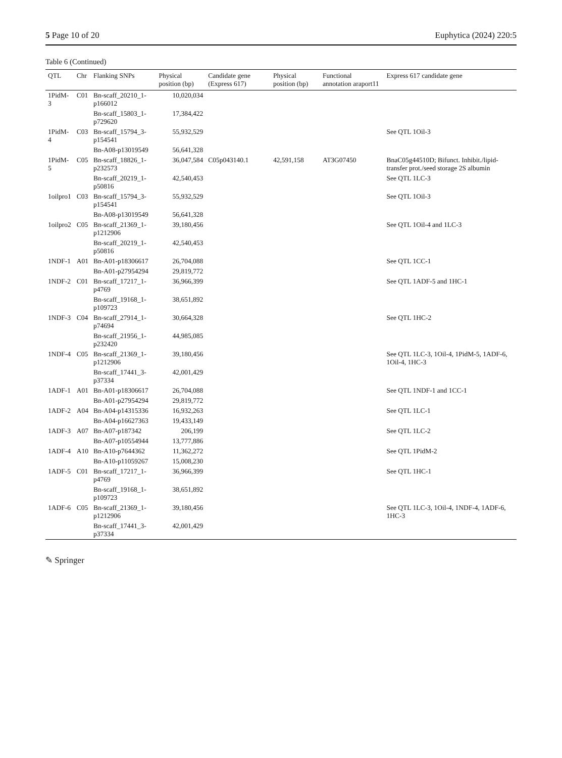5 Page 10 of 20 Euphytica (2024) 220:5
Table 6 (Continued)
| QTL | Chr | Flanking SNPs | Physical position (bp) | Candidate gene (Express 617) | Physical position (bp) | Functional annotation araport11 | Express 617 candidate gene |
| --- | --- | --- | --- | --- | --- | --- | --- |
| 1PidM-3 | C01 | Bn-scaff_20210_1-p166012 | 10,020,034 | | | | |
| | | Bn-scaff_15803_1-p729620 | 17,384,422 | | | | |
| 1PidM-4 | C03 | Bn-scaff_15794_3-p154541 | 55,932,529 | | | | See QTL 1Oil-3 |
| | | Bn-A08-p13019549 | 56,641,328 | | | | |
| 1PidM-5 | C05 | Bn-scaff_18826_1-p232573 | 36,047,584 | C05p043140.1 | 42,591,158 | AT3G07450 | BnaC05g44510D; Bifunct. Inhibit./lipid-transfer prot./seed storage 2S albumin |
| | | Bn-scaff_20219_1-p50816 | 42,540,453 | | | | See QTL 1LC-3 |
| 1oilpro1 | C03 | Bn-scaff_15794_3-p154541 | 55,932,529 | | | | See QTL 1Oil-3 |
| | | Bn-A08-p13019549 | 56,641,328 | | | | |
| 1oilpro2 | C05 | Bn-scaff_21369_1-p1212906 | 39,180,456 | | | | See QTL 1Oil-4 and 1LC-3 |
| | | Bn-scaff_20219_1-p50816 | 42,540,453 | | | | |
| 1NDF-1 | A01 | Bn-A01-p18306617 | 26,704,088 | | | | See QTL 1CC-1 |
| | | Bn-A01-p27954294 | 29,819,772 | | | | |
| 1NDF-2 | C01 | Bn-scaff_17217_1-p4769 | 36,966,399 | | | | See QTL 1ADF-5 and 1HC-1 |
| | | Bn-scaff_19168_1-p109723 | 38,651,892 | | | | |
| 1NDF-3 | C04 | Bn-scaff_27914_1-p74694 | 30,664,328 | | | | See QTL 1HC-2 |
| | | Bn-scaff_21956_1-p232420 | 44,985,085 | | | | |
| 1NDF-4 | C05 | Bn-scaff_21369_1-p1212906 | 39,180,456 | | | | See QTL 1LC-3, 1Oil-4, 1PidM-5, 1ADF-6, 1Oil-4, 1HC-3 |
| | | Bn-scaff_17441_3-p37334 | 42,001,429 | | | | |
| 1ADF-1 | A01 | Bn-A01-p18306617 | 26,704,088 | | | | See QTL 1NDF-1 and 1CC-1 |
| | | Bn-A01-p27954294 | 29,819,772 | | | | |
| 1ADF-2 | A04 | Bn-A04-p14315336 | 16,932,263 | | | | See QTL 1LC-1 |
| | | Bn-A04-p16627363 | 19,433,149 | | | | |
| 1ADF-3 | A07 | Bn-A07-p187342 | 206,199 | | | | See QTL 1LC-2 |
| | | Bn-A07-p10554944 | 13,777,886 | | | | |
| 1ADF-4 | A10 | Bn-A10-p7644362 | 11,362,272 | | | | See QTL 1PidM-2 |
| | | Bn-A10-p11059267 | 15,008,230 | | | | |
| 1ADF-5 | C01 | Bn-scaff_17217_1-p4769 | 36,966,399 | | | | See QTL 1HC-1 |
| | | Bn-scaff_19168_1-p109723 | 38,651,892 | | | | |
| 1ADF-6 | C05 | Bn-scaff_21369_1-p1212906 | 39,180,456 | | | | See QTL 1LC-3, 1Oil-4, 1NDF-4, 1ADF-6, 1HC-3 |
| | | Bn-scaff_17441_3-p37334 | 42,001,429 | | | | |
✎ Springer